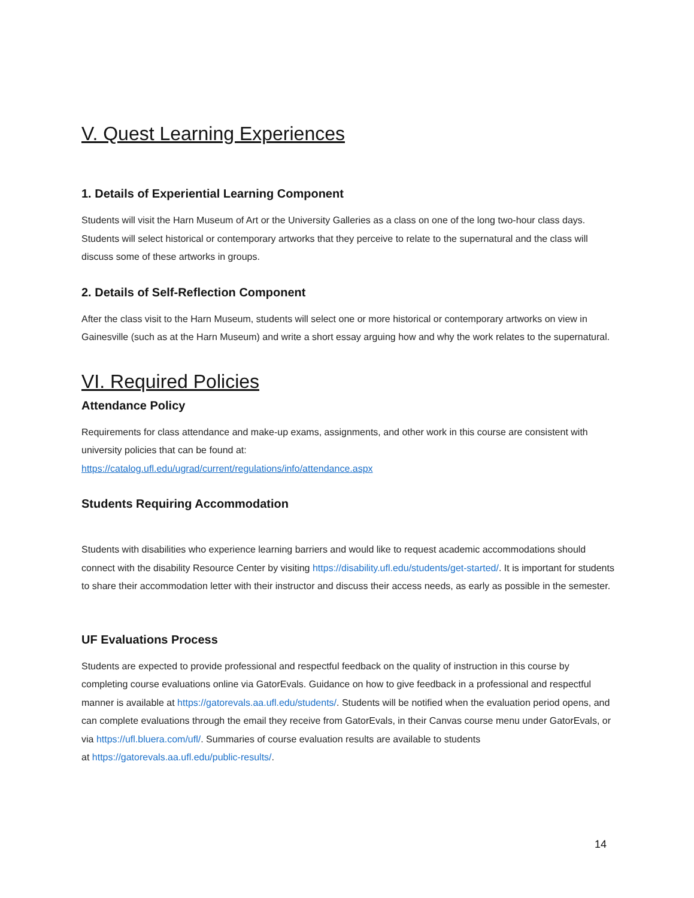V. Quest Learning Experiences
1. Details of Experiential Learning Component
Students will visit the Harn Museum of Art or the University Galleries as a class on one of the long two-hour class days. Students will select historical or contemporary artworks that they perceive to relate to the supernatural and the class will discuss some of these artworks in groups.
2. Details of Self-Reflection Component
After the class visit to the Harn Museum, students will select one or more historical or contemporary artworks on view in Gainesville (such as at the Harn Museum) and write a short essay arguing how and why the work relates to the supernatural.
VI. Required Policies
Attendance Policy
Requirements for class attendance and make-up exams, assignments, and other work in this course are consistent with university policies that can be found at:
https://catalog.ufl.edu/ugrad/current/regulations/info/attendance.aspx
Students Requiring Accommodation
Students with disabilities who experience learning barriers and would like to request academic accommodations should connect with the disability Resource Center by visiting https://disability.ufl.edu/students/get-started/. It is important for students to share their accommodation letter with their instructor and discuss their access needs, as early as possible in the semester.
UF Evaluations Process
Students are expected to provide professional and respectful feedback on the quality of instruction in this course by completing course evaluations online via GatorEvals. Guidance on how to give feedback in a professional and respectful manner is available at https://gatorevals.aa.ufl.edu/students/. Students will be notified when the evaluation period opens, and can complete evaluations through the email they receive from GatorEvals, in their Canvas course menu under GatorEvals, or
via https://ufl.bluera.com/ufl/. Summaries of course evaluation results are available to students
at https://gatorevals.aa.ufl.edu/public-results/.
14